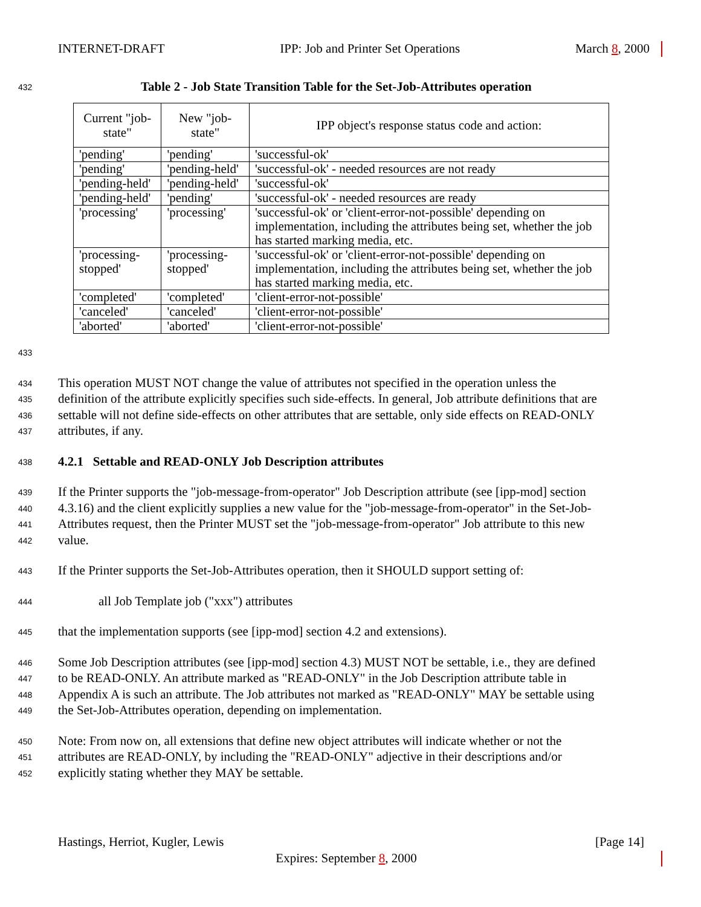INTERNET-DRAFT IPP: Job and Printer Set Operations March 8, 2000
432 Table 2 - Job State Transition Table for the Set-Job-Attributes operation
| Current "job-state" | New "job-state" | IPP object's response status code and action: |
| --- | --- | --- |
| 'pending' | 'pending' | 'successful-ok' |
| 'pending' | 'pending-held' | 'successful-ok' - needed resources are not ready |
| 'pending-held' | 'pending-held' | 'successful-ok' |
| 'pending-held' | 'pending' | 'successful-ok' - needed resources are ready |
| 'processing' | 'processing' | 'successful-ok' or 'client-error-not-possible' depending on implementation, including the attributes being set, whether the job has started marking media, etc. |
| 'processing-stopped' | 'processing-stopped' | 'successful-ok' or 'client-error-not-possible' depending on implementation, including the attributes being set, whether the job has started marking media, etc. |
| 'completed' | 'completed' | 'client-error-not-possible' |
| 'canceled' | 'canceled' | 'client-error-not-possible' |
| 'aborted' | 'aborted' | 'client-error-not-possible' |
433
434 This operation MUST NOT change the value of attributes not specified in the operation unless the
435 definition of the attribute explicitly specifies such side-effects. In general, Job attribute definitions that are
436 settable will not define side-effects on other attributes that are settable, only side effects on READ-ONLY
437 attributes, if any.
438 4.2.1 Settable and READ-ONLY Job Description attributes
439 If the Printer supports the "job-message-from-operator" Job Description attribute (see [ipp-mod] section
440 4.3.16) and the client explicitly supplies a new value for the "job-message-from-operator" in the Set-Job-
441 Attributes request, then the Printer MUST set the "job-message-from-operator" Job attribute to this new
442 value.
443 If the Printer supports the Set-Job-Attributes operation, then it SHOULD support setting of:
444 all Job Template job ("xxx") attributes
445 that the implementation supports (see [ipp-mod] section 4.2 and extensions).
446 Some Job Description attributes (see [ipp-mod] section 4.3) MUST NOT be settable, i.e., they are defined
447 to be READ-ONLY. An attribute marked as "READ-ONLY" in the Job Description attribute table in
448 Appendix A is such an attribute. The Job attributes not marked as "READ-ONLY" MAY be settable using
449 the Set-Job-Attributes operation, depending on implementation.
450 Note: From now on, all extensions that define new object attributes will indicate whether or not the
451 attributes are READ-ONLY, by including the "READ-ONLY" adjective in their descriptions and/or
452 explicitly stating whether they MAY be settable.
Hastings, Herriot, Kugler, Lewis [Page 14]
Expires: September 8, 2000